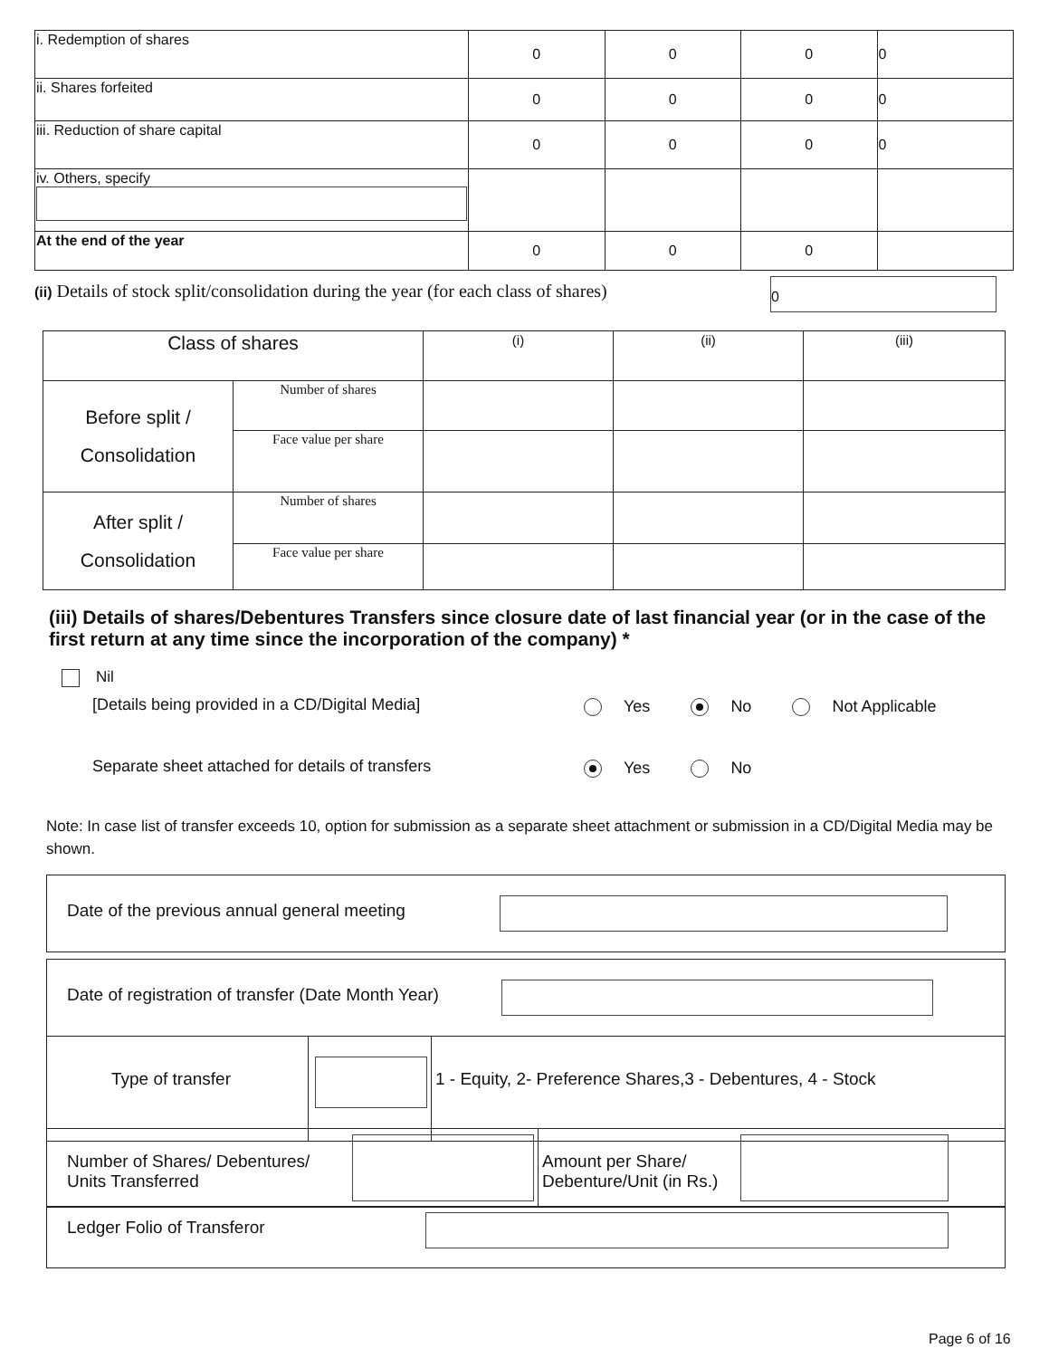| i. Redemption of shares | 0 | 0 | 0 | 0 |
| ii. Shares forfeited | 0 | 0 | 0 | 0 |
| iii. Reduction of share capital | 0 | 0 | 0 | 0 |
| iv. Others, specify | | | | |
| At the end of the year | 0 | 0 | 0 | |
(ii) Details of stock split/consolidation during the year (for each class of shares)
0
| Class of shares | | (i) | (ii) | (iii) |
| Before split / Consolidation | Number of shares | | | |
| | Face value per share | | | |
| After split / Consolidation | Number of shares | | | |
| | Face value per share | | | |
(iii) Details of shares/Debentures Transfers since closure date of last financial year (or in the case of the first return at any time since the incorporation of the company) *
Nil
[Details being provided in a CD/Digital Media]
Yes No Not Applicable
Separate sheet attached for details of transfers
Yes No
Note: In case list of transfer exceeds 10, option for submission as a separate sheet attachment or submission in a CD/Digital Media may be shown.
Date of the previous annual general meeting
Date of registration of transfer (Date Month Year)
Type of transfer
1 - Equity, 2- Preference Shares,3 - Debentures, 4 - Stock
Number of Shares/ Debentures/
Units Transferred
Amount per Share/
Debenture/Unit (in Rs.)
Ledger Folio of Transferor
Page 6 of 16